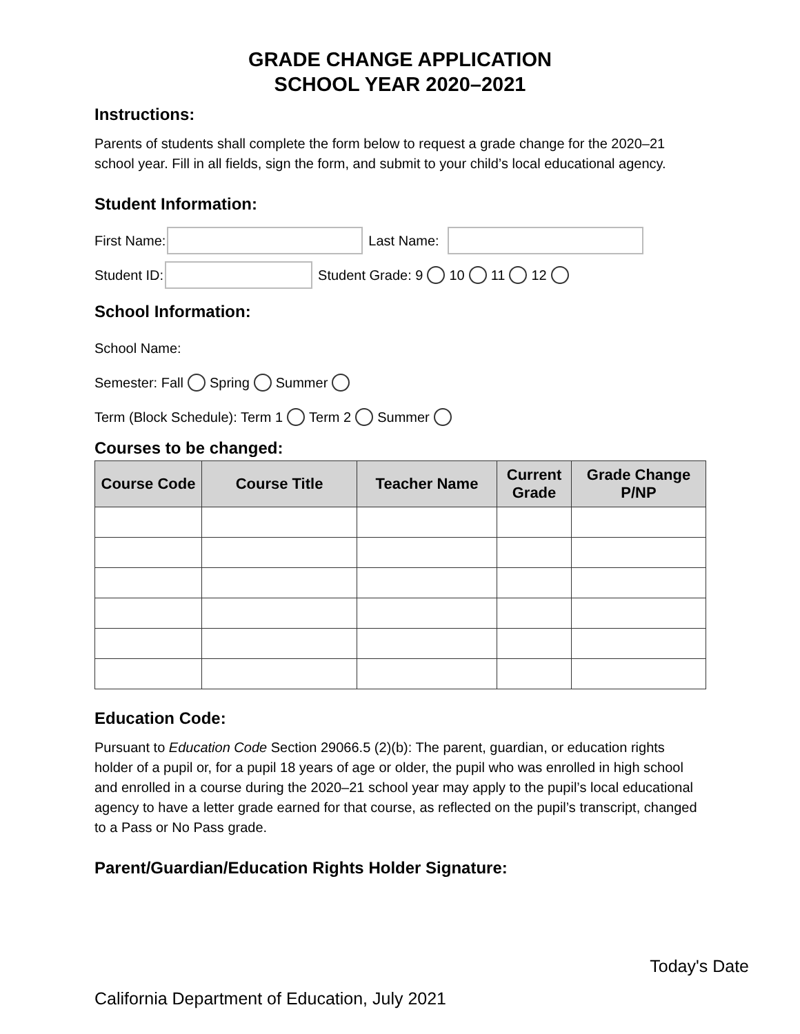GRADE CHANGE APPLICATION
SCHOOL YEAR 2020–2021
Instructions:
Parents of students shall complete the form below to request a grade change for the 2020–21 school year. Fill in all fields, sign the form, and submit to your child’s local educational agency.
Student Information:
First Name: Last Name:
Student ID: Student Grade: 9 10 11 12
School Information:
School Name:
Semester: Fall Spring Summer
Term (Block Schedule): Term 1 Term 2 Summer
Courses to be changed:
| Course Code | Course Title | Teacher Name | Current Grade | Grade Change P/NP |
| --- | --- | --- | --- | --- |
Education Code:
Pursuant to Education Code Section 29066.5 (2)(b): The parent, guardian, or education rights holder of a pupil or, for a pupil 18 years of age or older, the pupil who was enrolled in high school and enrolled in a course during the 2020–21 school year may apply to the pupil’s local educational agency to have a letter grade earned for that course, as reflected on the pupil’s transcript, changed to a Pass or No Pass grade.
Parent/Guardian/Education Rights Holder Signature:
Today's Date
California Department of Education, July 2021